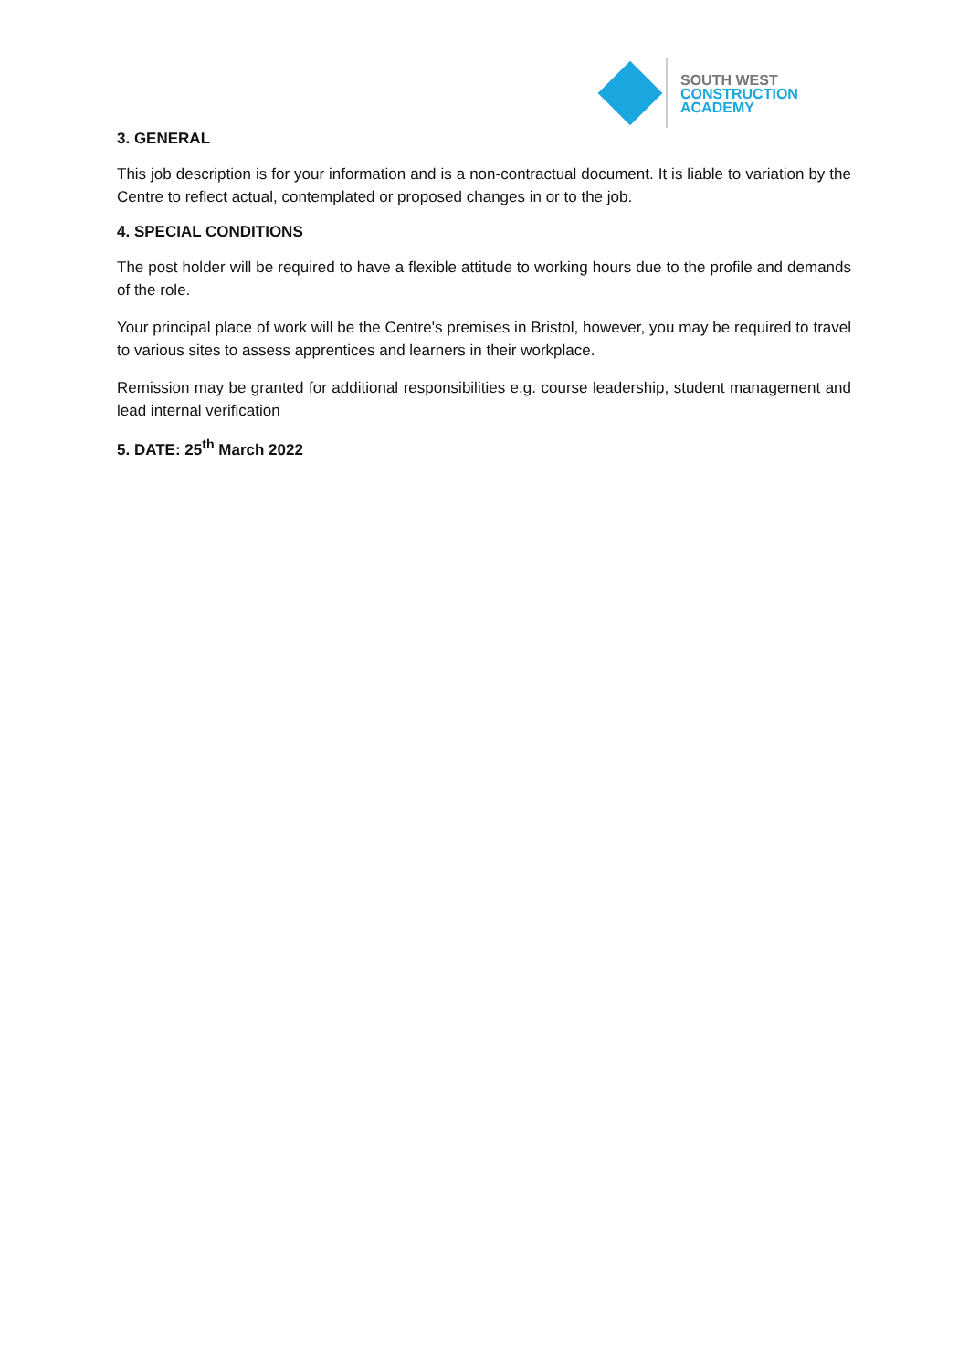SOUTH WEST
CONSTRUCTION
ACADEMY
3. GENERAL
This job description is for your information and is a non-contractual document. It is liable to variation by the Centre to reflect actual, contemplated or proposed changes in or to the job.
4. SPECIAL CONDITIONS
The post holder will be required to have a flexible attitude to working hours due to the profile and demands of the role.
Your principal place of work will be the Centre's premises in Bristol, however, you may be required to travel to various sites to assess apprentices and learners in their workplace.
Remission may be granted for additional responsibilities e.g. course leadership, student management and lead internal verification
5. DATE: 25<sup>th</sup> March 2022